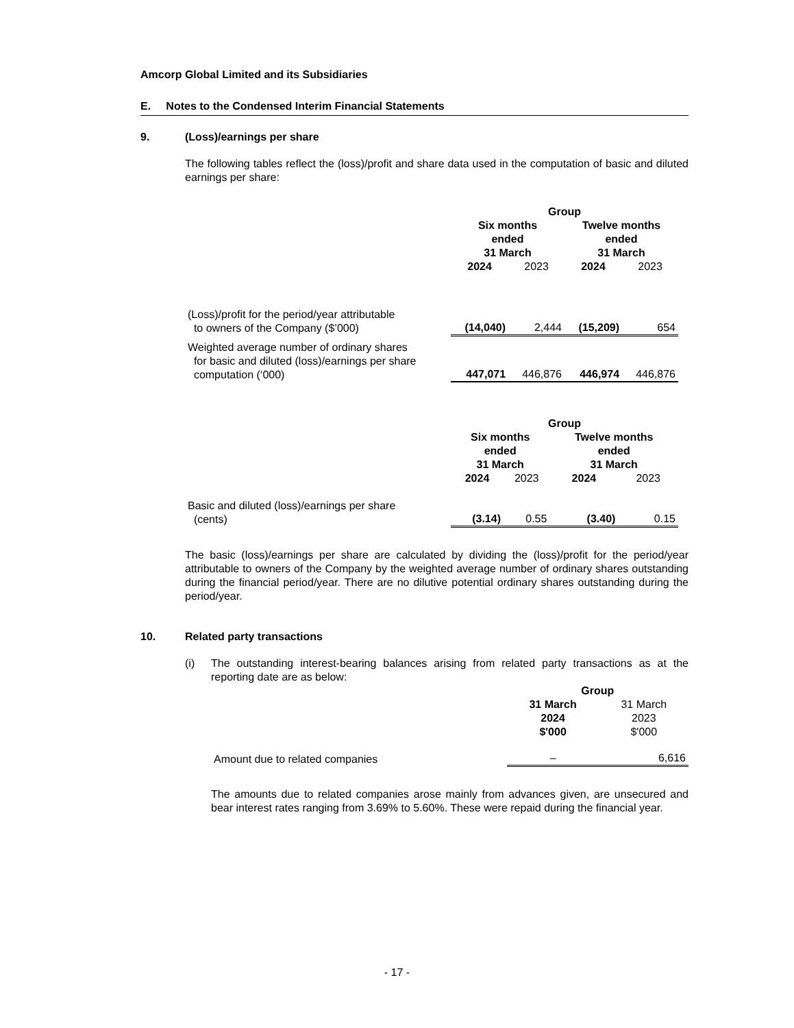Amcorp Global Limited and its Subsidiaries
E. Notes to the Condensed Interim Financial Statements
9. (Loss)/earnings per share
The following tables reflect the (loss)/profit and share data used in the computation of basic and diluted earnings per share:
| | Group | | | |
| --- | --- | --- | --- | --- |
| | Six months ended 31 March | | Twelve months ended 31 March | |
| | 2024 | 2023 | 2024 | 2023 |
| (Loss)/profit for the period/year attributable to owners of the Company ($’000) | (14,040) | 2,444 | (15,209) | 654 |
| Weighted average number of ordinary shares for basic and diluted (loss)/earnings per share computation (‘000) | 447,071 | 446,876 | 446,974 | 446,876 |
| | Group | | | |
| --- | --- | --- | --- | --- |
| | Six months ended 31 March | | Twelve months ended 31 March | |
| | 2024 | 2023 | 2024 | 2023 |
| Basic and diluted (loss)/earnings per share (cents) | (3.14) | 0.55 | (3.40) | 0.15 |
The basic (loss)/earnings per share are calculated by dividing the (loss)/profit for the period/year attributable to owners of the Company by the weighted average number of ordinary shares outstanding during the financial period/year. There are no dilutive potential ordinary shares outstanding during the period/year.
10. Related party transactions
(i) The outstanding interest-bearing balances arising from related party transactions as at the reporting date are as below:
| | Group | |
| --- | --- | --- |
| | 31 March 2024 $'000 | 31 March 2023 $'000 |
| Amount due to related companies | – | 6,616 |
The amounts due to related companies arose mainly from advances given, are unsecured and bear interest rates ranging from 3.69% to 5.60%. These were repaid during the financial year.
- 17 -